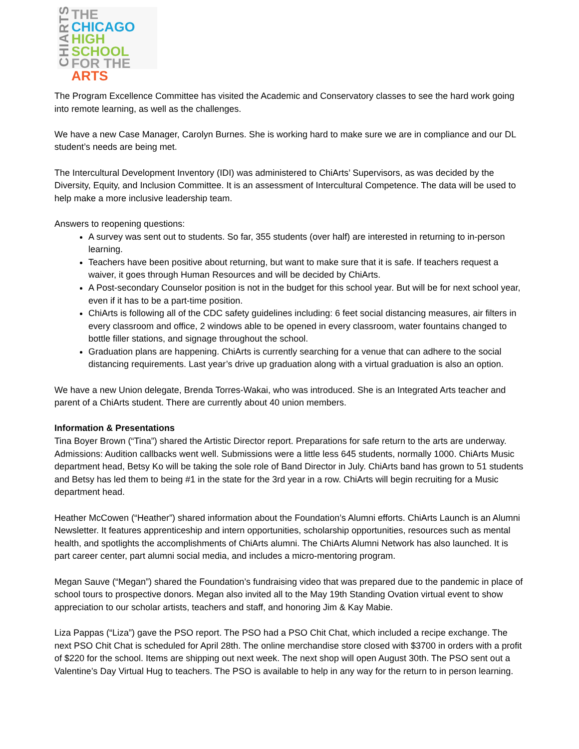CHIARTS
THE
CHICAGO
HIGH SCHOOL
FOR THE
ARTS
The Program Excellence Committee has visited the Academic and Conservatory classes to see the hard work going into remote learning, as well as the challenges.
We have a new Case Manager, Carolyn Burnes. She is working hard to make sure we are in compliance and our DL student’s needs are being met.
The Intercultural Development Inventory (IDI) was administered to ChiArts’ Supervisors, as was decided by the Diversity, Equity, and Inclusion Committee. It is an assessment of Intercultural Competence. The data will be used to help make a more inclusive leadership team.
Answers to reopening questions:
A survey was sent out to students. So far, 355 students (over half) are interested in returning to in-person learning.
Teachers have been positive about returning, but want to make sure that it is safe. If teachers request a waiver, it goes through Human Resources and will be decided by ChiArts.
A Post-secondary Counselor position is not in the budget for this school year. But will be for next school year, even if it has to be a part-time position.
ChiArts is following all of the CDC safety guidelines including: 6 feet social distancing measures, air filters in every classroom and office, 2 windows able to be opened in every classroom, water fountains changed to bottle filler stations, and signage throughout the school.
Graduation plans are happening. ChiArts is currently searching for a venue that can adhere to the social distancing requirements. Last year’s drive up graduation along with a virtual graduation is also an option.
We have a new Union delegate, Brenda Torres-Wakai, who was introduced. She is an Integrated Arts teacher and parent of a ChiArts student. There are currently about 40 union members.
Information & Presentations
Tina Boyer Brown (“Tina”) shared the Artistic Director report. Preparations for safe return to the arts are underway.
Admissions: Audition callbacks went well. Submissions were a little less 645 students, normally 1000. ChiArts Music department head, Betsy Ko will be taking the sole role of Band Director in July. ChiArts band has grown to 51 students and Betsy has led them to being #1 in the state for the 3rd year in a row. ChiArts will begin recruiting for a Music department head.
Heather McCowen (“Heather”) shared information about the Foundation’s Alumni efforts. ChiArts Launch is an Alumni Newsletter. It features apprenticeship and intern opportunities, scholarship opportunities, resources such as mental health, and spotlights the accomplishments of ChiArts alumni. The ChiArts Alumni Network has also launched. It is part career center, part alumni social media, and includes a micro-mentoring program.
Megan Sauve (“Megan”) shared the Foundation’s fundraising video that was prepared due to the pandemic in place of school tours to prospective donors. Megan also invited all to the May 19th Standing Ovation virtual event to show appreciation to our scholar artists, teachers and staff, and honoring Jim & Kay Mabie.
Liza Pappas (“Liza”) gave the PSO report. The PSO had a PSO Chit Chat, which included a recipe exchange. The next PSO Chit Chat is scheduled for April 28th. The online merchandise store closed with $3700 in orders with a profit of $220 for the school. Items are shipping out next week. The next shop will open August 30th. The PSO sent out a Valentine’s Day Virtual Hug to teachers. The PSO is available to help in any way for the return to in person learning.